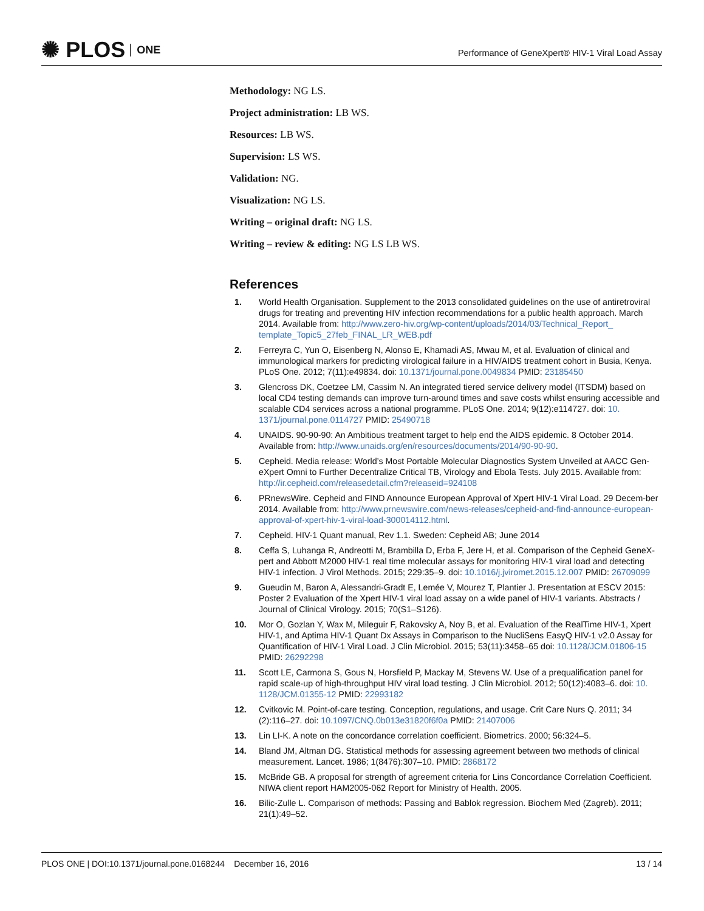✺ PLOS ONE
Performance of GeneXpert® HIV-1 Viral Load Assay
Methodology: NG LS.
Project administration: LB WS.
Resources: LB WS.
Supervision: LS WS.
Validation: NG.
Visualization: NG LS.
Writing – original draft: NG LS.
Writing – review & editing: NG LS LB WS.
References
1. World Health Organisation. Supplement to the 2013 consolidated guidelines on the use of antiretroviral drugs for treating and preventing HIV infection recommendations for a public health approach. March 2014. Available from: http://www.zero-hiv.org/wp-content/uploads/2014/03/Technical_Report_ template_Topic5_27feb_FINAL_LR_WEB.pdf
2. Ferreyra C, Yun O, Eisenberg N, Alonso E, Khamadi AS, Mwau M, et al. Evaluation of clinical and immunological markers for predicting virological failure in a HIV/AIDS treatment cohort in Busia, Kenya. PLoS One. 2012; 7(11):e49834. doi: 10.1371/journal.pone.0049834 PMID: 23185450
3. Glencross DK, Coetzee LM, Cassim N. An integrated tiered service delivery model (ITSDM) based on local CD4 testing demands can improve turn-around times and save costs whilst ensuring accessible and scalable CD4 services across a national programme. PLoS One. 2014; 9(12):e114727. doi: 10. 1371/journal.pone.0114727 PMID: 25490718
4. UNAIDS. 90-90-90: An Ambitious treatment target to help end the AIDS epidemic. 8 October 2014. Available from: http://www.unaids.org/en/resources/documents/2014/90-90-90.
5. Cepheid. Media release: World’s Most Portable Molecular Diagnostics System Unveiled at AACC Gen-eXpert Omni to Further Decentralize Critical TB, Virology and Ebola Tests. July 2015. Available from: http://ir.cepheid.com/releasedetail.cfm?releaseid=924108
6. PRnewsWire. Cepheid and FIND Announce European Approval of Xpert HIV-1 Viral Load. 29 Decem-ber 2014. Available from: http://www.prnewswire.com/news-releases/cepheid-and-find-announce-european-approval-of-xpert-hiv-1-viral-load-300014112.html.
7. Cepheid. HIV-1 Quant manual, Rev 1.1. Sweden: Cepheid AB; June 2014
8. Ceffa S, Luhanga R, Andreotti M, Brambilla D, Erba F, Jere H, et al. Comparison of the Cepheid GeneX-pert and Abbott M2000 HIV-1 real time molecular assays for monitoring HIV-1 viral load and detecting HIV-1 infection. J Virol Methods. 2015; 229:35–9. doi: 10.1016/j.jviromet.2015.12.007 PMID: 26709099
9. Gueudin M, Baron A, Alessandri-Gradt E, Lemée V, Mourez T, Plantier J. Presentation at ESCV 2015: Poster 2 Evaluation of the Xpert HIV-1 viral load assay on a wide panel of HIV-1 variants. Abstracts / Journal of Clinical Virology. 2015; 70(S1–S126).
10. Mor O, Gozlan Y, Wax M, Mileguir F, Rakovsky A, Noy B, et al. Evaluation of the RealTime HIV-1, Xpert HIV-1, and Aptima HIV-1 Quant Dx Assays in Comparison to the NucliSens EasyQ HIV-1 v2.0 Assay for Quantification of HIV-1 Viral Load. J Clin Microbiol. 2015; 53(11):3458–65 doi: 10.1128/JCM.01806-15 PMID: 26292298
11. Scott LE, Carmona S, Gous N, Horsfield P, Mackay M, Stevens W. Use of a prequalification panel for rapid scale-up of high-throughput HIV viral load testing. J Clin Microbiol. 2012; 50(12):4083–6. doi: 10. 1128/JCM.01355-12 PMID: 22993182
12. Cvitkovic M. Point-of-care testing. Conception, regulations, and usage. Crit Care Nurs Q. 2011; 34 (2):116–27. doi: 10.1097/CNQ.0b013e31820f6f0a PMID: 21407006
13. Lin LI-K. A note on the concordance correlation coefficient. Biometrics. 2000; 56:324–5.
14. Bland JM, Altman DG. Statistical methods for assessing agreement between two methods of clinical measurement. Lancet. 1986; 1(8476):307–10. PMID: 2868172
15. McBride GB. A proposal for strength of agreement criteria for Lins Concordance Correlation Coefficient. NIWA client report HAM2005-062 Report for Ministry of Health. 2005.
16. Bilic-Zulle L. Comparison of methods: Passing and Bablok regression. Biochem Med (Zagreb). 2011; 21(1):49–52.
PLOS ONE | DOI:10.1371/journal.pone.0168244 December 16, 2016 13 / 14